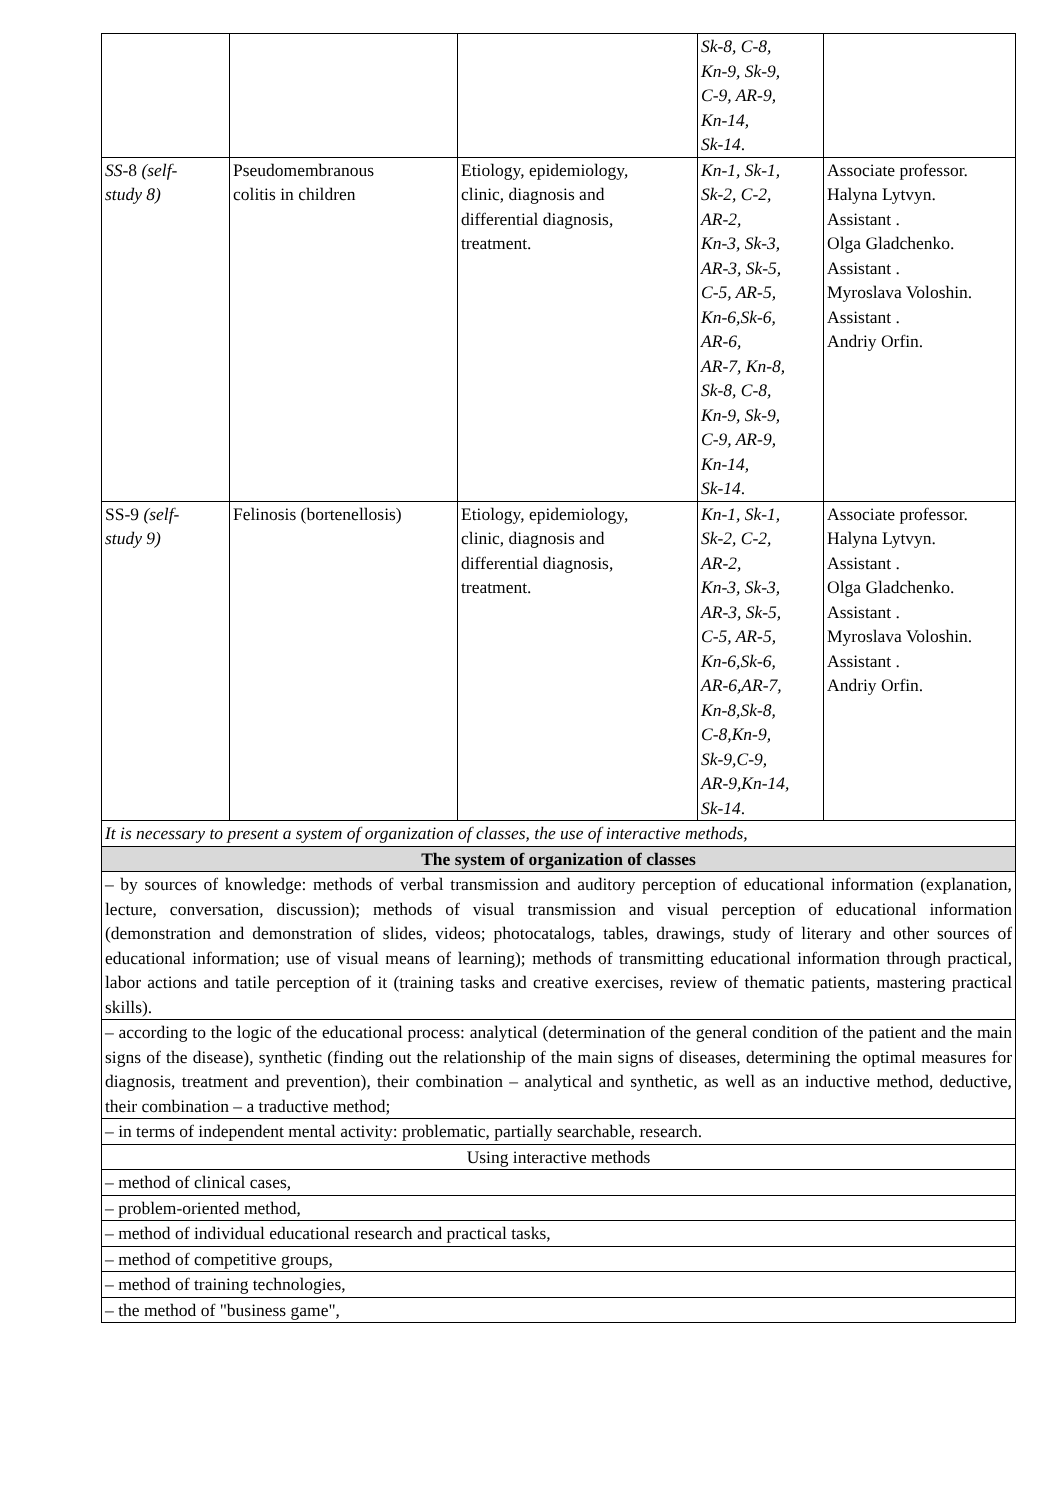| | | | Sk-8, C-8, Kn-9, Sk-9, C-9, AR-9, Kn-14, Sk-14 . | |
| SS -8 (self- study 8) | Pseudomembranous colitis in children | Etiology, epidemiology, clinic, diagnosis and differential diagnosis, treatment. | Kn-1, Sk-1, Sk-2, C-2, AR-2, Kn-3, Sk-3, AR-3, Sk-5, C-5, AR-5, Kn-6,Sk-6, AR-6, AR-7, Kn-8, Sk-8, C-8, Kn-9, Sk-9, C-9, AR-9, Kn-14, Sk-14 . | Associate professor. Halyna Lytvyn. Assistant . Olga Gladchenko. Assistant . Myroslava Voloshin. Assistant . Andriy Orfin. |
| SS-9 (self- study 9) | Felinosis (bortenellosis) | Etiology, epidemiology, clinic, diagnosis and differential diagnosis, treatment. | Kn-1, Sk-1, Sk-2, C-2, AR-2, Kn-3, Sk-3, AR-3, Sk-5, C-5, AR-5, Kn-6,Sk-6, AR-6,AR-7, Kn-8,Sk-8, C-8,Kn-9, Sk-9,C-9, AR-9,Kn-14, Sk-14 . | Associate professor. Halyna Lytvyn. Assistant . Olga Gladchenko. Assistant . Myroslava Voloshin. Assistant . Andriy Orfin. |
| It is necessary to present a system of organization of classes, the use of interactive methods, | | | | |
| The system of organization of classes | | | | |
| – by sources of knowledge: methods of verbal transmission and auditory perception of educational information (explanation, lecture, conversation, discussion); methods of visual transmission and visual perception of educational information (demonstration and demonstration of slides, videos; photocatalogs, tables, drawings, study of literary and other sources of educational information; use of visual means of learning); methods of transmitting educational information through practical, labor actions and tatile perception of it (training tasks and creative exercises, review of thematic patients, mastering practical skills). | | | | |
| – according to the logic of the educational process: analytical (determination of the general condition of the patient and the main signs of the disease), synthetic (finding out the relationship of the main signs of diseases, determining the optimal measures for diagnosis, treatment and prevention), their combination – analytical and synthetic, as well as an inductive method, deductive, their combination – a traductive method; | | | | |
| – in terms of independent mental activity: problematic, partially searchable, research. | | | | |
| Using interactive methods | | | | |
| – method of clinical cases, | | | | |
| – problem-oriented method, | | | | |
| – method of individual educational research and practical tasks, | | | | |
| – method of competitive groups, | | | | |
| – method of training technologies, | | | | |
| – the method of "business game", | | | | |